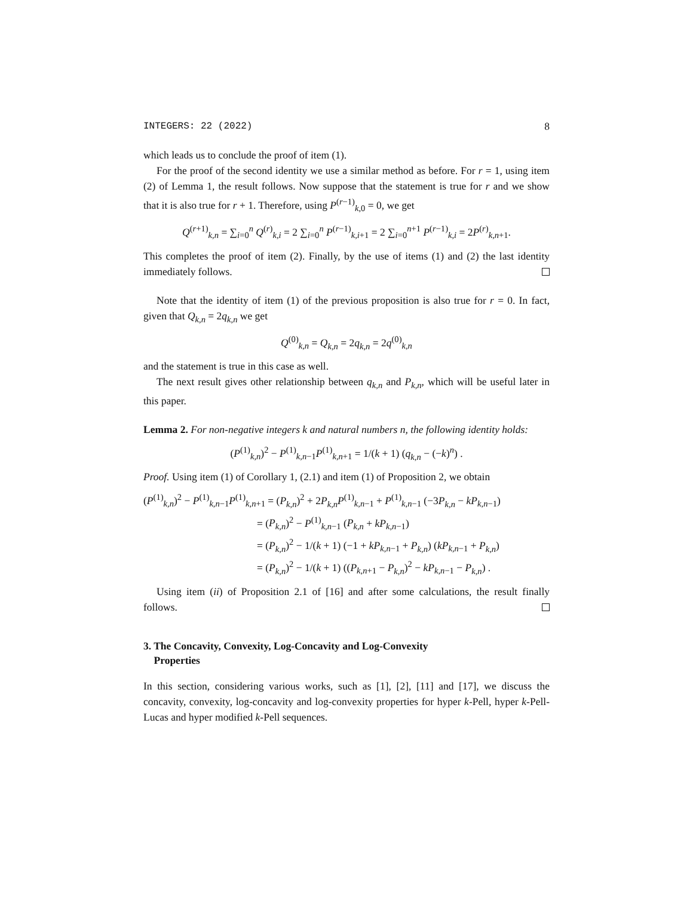INTEGERS: 22 (2022) 8
which leads us to conclude the proof of item (1).
For the proof of the second identity we use a similar method as before. For r = 1, using item (2) of Lemma 1, the result follows. Now suppose that the statement is true for r and we show that it is also true for r + 1. Therefore, using P<sup>(r−1)</sup><sub>k,0</sub> = 0, we get
Q<sup>(r+1)</sup><sub>k,n</sub> = ∑<sub>i=0</sub><sup>n</sup> Q<sup>(r)</sup><sub>k,i</sub> = 2 ∑<sub>i=0</sub><sup>n</sup> P<sup>(r−1)</sup><sub>k,i+1</sub> = 2 ∑<sub>i=0</sub><sup>n+1</sup> P<sup>(r−1)</sup><sub>k,i</sub> = 2P<sup>(r)</sup><sub>k,n+1</sub>.
This completes the proof of item (2). Finally, by the use of items (1) and (2) the last identity immediately follows.
Note that the identity of item (1) of the previous proposition is also true for r = 0. In fact, given that Q<sub>k,n</sub> = 2q<sub>k,n</sub> we get
Q<sup>(0)</sup><sub>k,n</sub> = Q<sub>k,n</sub> = 2q<sub>k,n</sub> = 2q<sup>(0)</sup><sub>k,n</sub>
and the statement is true in this case as well.
The next result gives other relationship between q<sub>k,n</sub> and P<sub>k,n</sub>, which will be useful later in this paper.
Lemma 2. For non-negative integers k and natural numbers n, the following identity holds:
(P<sup>(1)</sup><sub>k,n</sub>)<sup>2</sup> − P<sup>(1)</sup><sub>k,n−1</sub>P<sup>(1)</sup><sub>k,n+1</sub> = 1/(k + 1) (q<sub>k,n</sub> − (−k)<sup>n</sup>) .
Proof. Using item (1) of Corollary 1, (2.1) and item (1) of Proposition 2, we obtain
(P<sup>(1)</sup><sub>k,n</sub>)<sup>2</sup> − P<sup>(1)</sup><sub>k,n−1</sub>P<sup>(1)</sup><sub>k,n+1</sub> = (P<sub>k,n</sub>)<sup>2</sup> + 2P<sub>k,n</sub>P<sup>(1)</sup><sub>k,n−1</sub> + P<sup>(1)</sup><sub>k,n−1</sub> (−3P<sub>k,n</sub> − kP<sub>k,n−1</sub>)
= (P<sub>k,n</sub>)<sup>2</sup> − P<sup>(1)</sup><sub>k,n−1</sub> (P<sub>k,n</sub> + kP<sub>k,n−1</sub>)
= (P<sub>k,n</sub>)<sup>2</sup> − 1/(k + 1) (−1 + kP<sub>k,n−1</sub> + P<sub>k,n</sub>) (kP<sub>k,n−1</sub> + P<sub>k,n</sub>)
= (P<sub>k,n</sub>)<sup>2</sup> − 1/(k + 1) ((P<sub>k,n+1</sub> − P<sub>k,n</sub>)<sup>2</sup> − kP<sub>k,n−1</sub> − P<sub>k,n</sub>) .
Using item (ii) of Proposition 2.1 of [16] and after some calculations, the result finally follows.
3. The Concavity, Convexity, Log-Concavity and Log-Convexity
Properties
In this section, considering various works, such as [1], [2], [11] and [17], we discuss the concavity, convexity, log-concavity and log-convexity properties for hyper k-Pell, hyper k-Pell-Lucas and hyper modified k-Pell sequences.